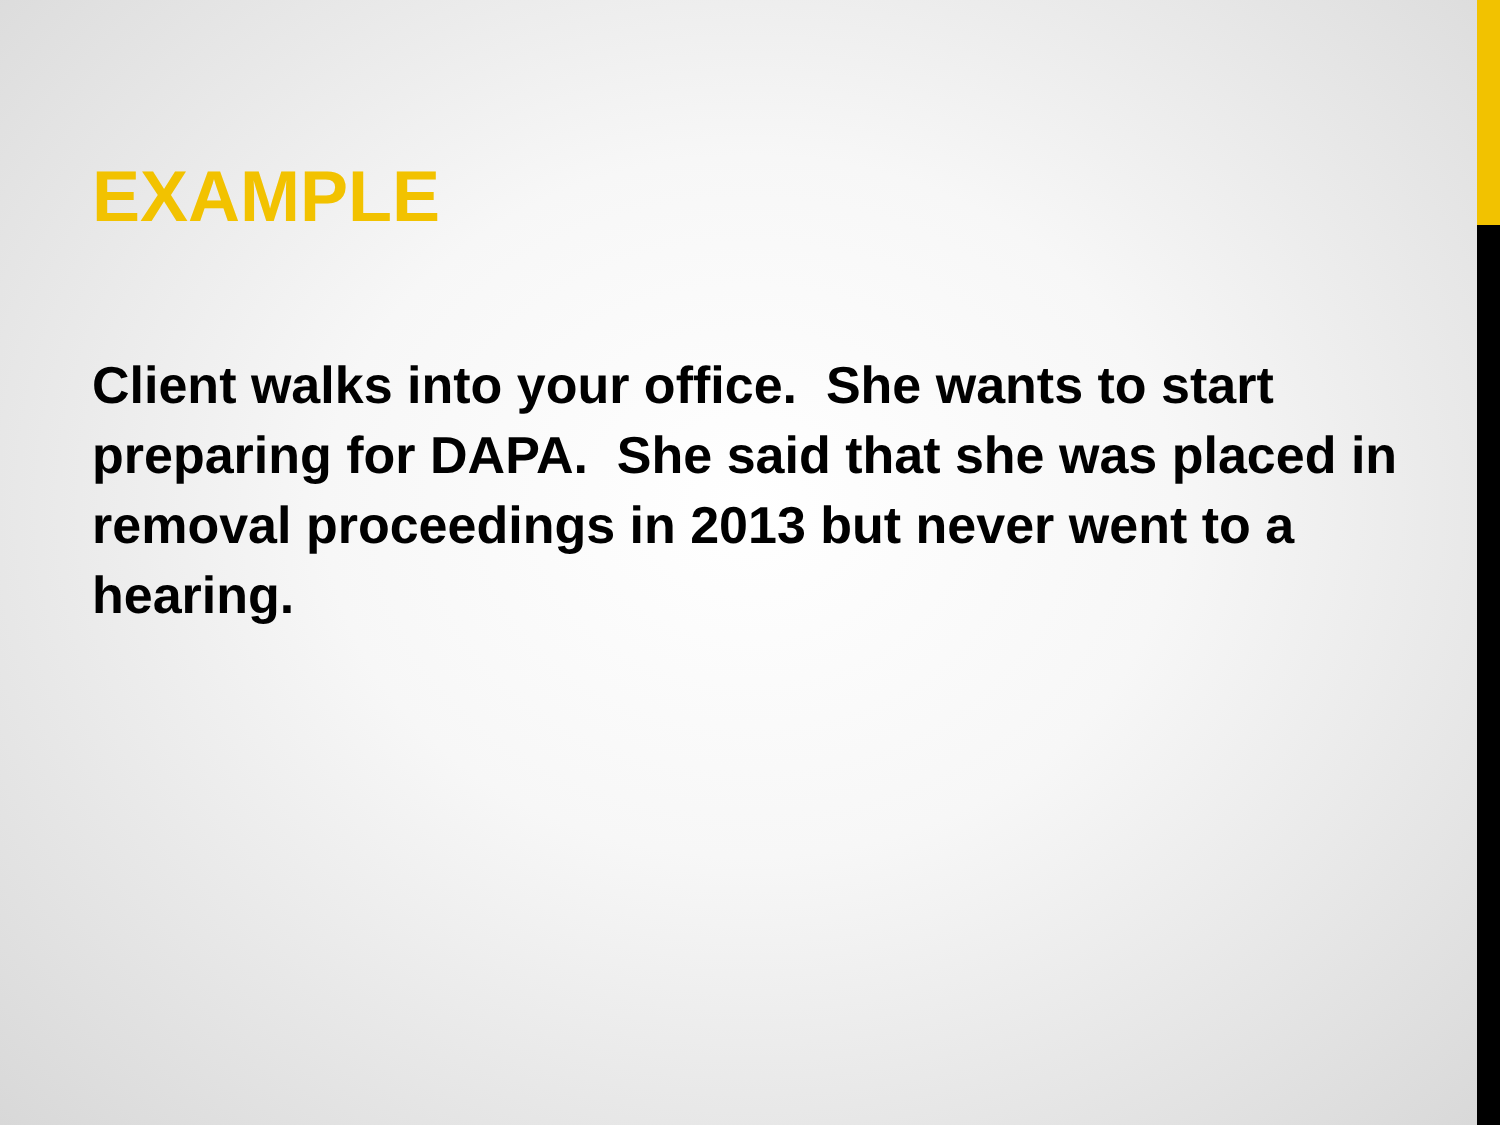EXAMPLE
Client walks into your office. She wants to start preparing for DAPA. She said that she was placed in removal proceedings in 2013 but never went to a hearing.